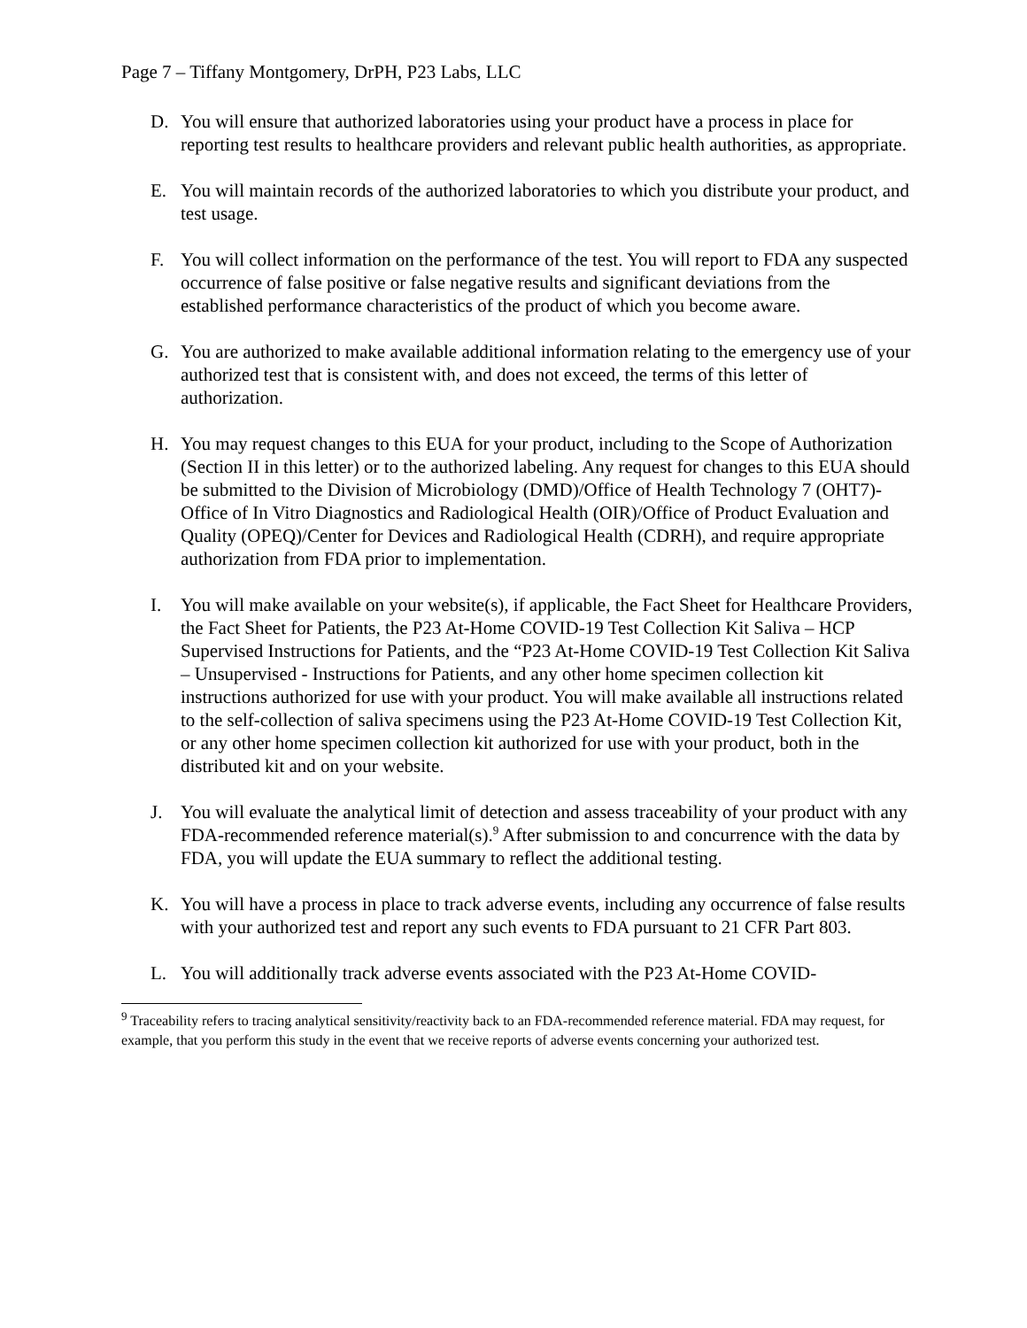Page 7 – Tiffany Montgomery, DrPH, P23 Labs, LLC
D. You will ensure that authorized laboratories using your product have a process in place for reporting test results to healthcare providers and relevant public health authorities, as appropriate.
E. You will maintain records of the authorized laboratories to which you distribute your product, and test usage.
F. You will collect information on the performance of the test. You will report to FDA any suspected occurrence of false positive or false negative results and significant deviations from the established performance characteristics of the product of which you become aware.
G. You are authorized to make available additional information relating to the emergency use of your authorized test that is consistent with, and does not exceed, the terms of this letter of authorization.
H. You may request changes to this EUA for your product, including to the Scope of Authorization (Section II in this letter) or to the authorized labeling. Any request for changes to this EUA should be submitted to the Division of Microbiology (DMD)/Office of Health Technology 7 (OHT7)-Office of In Vitro Diagnostics and Radiological Health (OIR)/Office of Product Evaluation and Quality (OPEQ)/Center for Devices and Radiological Health (CDRH), and require appropriate authorization from FDA prior to implementation.
I. You will make available on your website(s), if applicable, the Fact Sheet for Healthcare Providers, the Fact Sheet for Patients, the P23 At-Home COVID-19 Test Collection Kit Saliva – HCP Supervised Instructions for Patients, and the “P23 At-Home COVID-19 Test Collection Kit Saliva – Unsupervised - Instructions for Patients, and any other home specimen collection kit instructions authorized for use with your product. You will make available all instructions related to the self-collection of saliva specimens using the P23 At-Home COVID-19 Test Collection Kit, or any other home specimen collection kit authorized for use with your product, both in the distributed kit and on your website.
J. You will evaluate the analytical limit of detection and assess traceability of your product with any FDA-recommended reference material(s).<sup>9</sup> After submission to and concurrence with the data by FDA, you will update the EUA summary to reflect the additional testing.
K. You will have a process in place to track adverse events, including any occurrence of false results with your authorized test and report any such events to FDA pursuant to 21 CFR Part 803.
L. You will additionally track adverse events associated with the P23 At-Home COVID-
<sup>9</sup> Traceability refers to tracing analytical sensitivity/reactivity back to an FDA-recommended reference material. FDA may request, for example, that you perform this study in the event that we receive reports of adverse events concerning your authorized test.